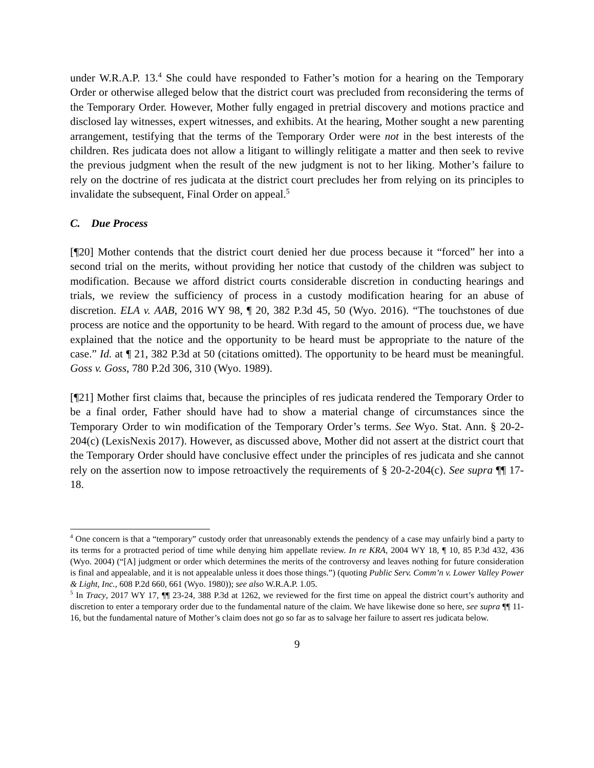under W.R.A.P. 13.<sup>4</sup> She could have responded to Father’s motion for a hearing on the Temporary Order or otherwise alleged below that the district court was precluded from reconsidering the terms of the Temporary Order. However, Mother fully engaged in pretrial discovery and motions practice and disclosed lay witnesses, expert witnesses, and exhibits. At the hearing, Mother sought a new parenting arrangement, testifying that the terms of the Temporary Order were not in the best interests of the children. Res judicata does not allow a litigant to willingly relitigate a matter and then seek to revive the previous judgment when the result of the new judgment is not to her liking. Mother’s failure to rely on the doctrine of res judicata at the district court precludes her from relying on its principles to invalidate the subsequent, Final Order on appeal.<sup>5</sup>
C. Due Process
[¶20] Mother contends that the district court denied her due process because it “forced” her into a second trial on the merits, without providing her notice that custody of the children was subject to modification. Because we afford district courts considerable discretion in conducting hearings and trials, we review the sufficiency of process in a custody modification hearing for an abuse of discretion. ELA v. AAB, 2016 WY 98, ¶ 20, 382 P.3d 45, 50 (Wyo. 2016). “The touchstones of due process are notice and the opportunity to be heard. With regard to the amount of process due, we have explained that the notice and the opportunity to be heard must be appropriate to the nature of the case.” Id. at ¶ 21, 382 P.3d at 50 (citations omitted). The opportunity to be heard must be meaningful. Goss v. Goss, 780 P.2d 306, 310 (Wyo. 1989).
[¶21] Mother first claims that, because the principles of res judicata rendered the Temporary Order to be a final order, Father should have had to show a material change of circumstances since the Temporary Order to win modification of the Temporary Order’s terms. See Wyo. Stat. Ann. § 20-2-204(c) (LexisNexis 2017). However, as discussed above, Mother did not assert at the district court that the Temporary Order should have conclusive effect under the principles of res judicata and she cannot rely on the assertion now to impose retroactively the requirements of § 20-2-204(c). See supra ¶¶ 17-18.
<sup>4</sup> One concern is that a “temporary” custody order that unreasonably extends the pendency of a case may unfairly bind a party to its terms for a protracted period of time while denying him appellate review. In re KRA, 2004 WY 18, ¶ 10, 85 P.3d 432, 436 (Wyo. 2004) (“[A] judgment or order which determines the merits of the controversy and leaves nothing for future consideration is final and appealable, and it is not appealable unless it does those things.”) (quoting Public Serv. Comm’n v. Lower Valley Power & Light, Inc., 608 P.2d 660, 661 (Wyo. 1980)); see also W.R.A.P. 1.05.
<sup>5</sup> In Tracy, 2017 WY 17, ¶¶ 23-24, 388 P.3d at 1262, we reviewed for the first time on appeal the district court’s authority and discretion to enter a temporary order due to the fundamental nature of the claim. We have likewise done so here, see supra ¶¶ 11-16, but the fundamental nature of Mother’s claim does not go so far as to salvage her failure to assert res judicata below.
9